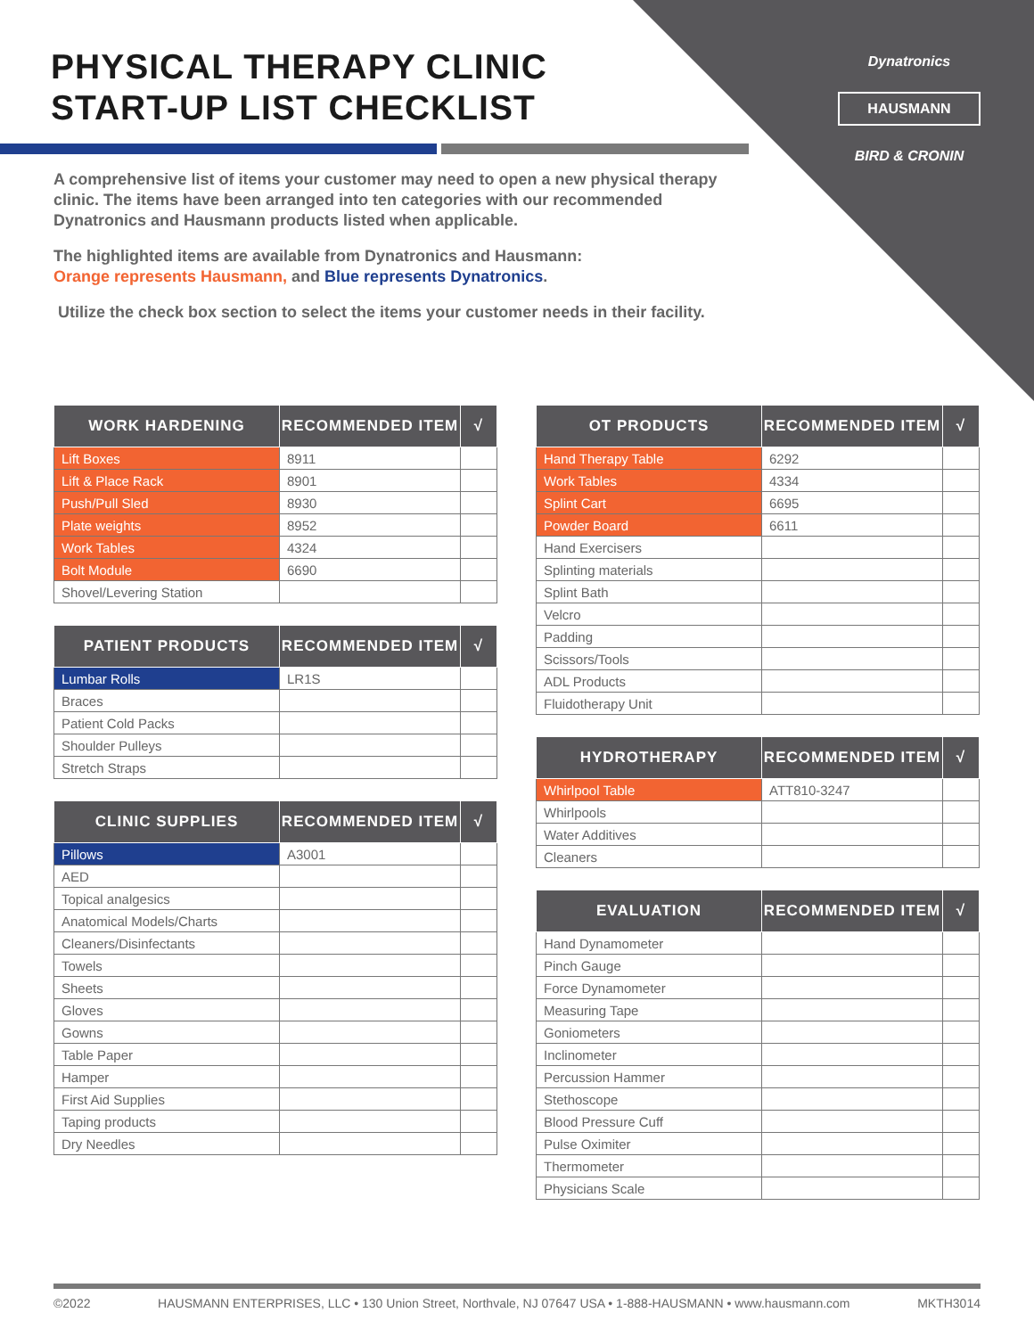Dynatronics
HAUSMANN
BIRD & CRONIN
PHYSICAL THERAPY CLINIC
START-UP LIST CHECKLIST
A comprehensive list of items your customer may need to open a new physical therapy clinic. The items have been arranged into ten categories with our recommended Dynatronics and Hausmann products listed when applicable.
The highlighted items are available from Dynatronics and Hausmann:
Orange represents Hausmann, and Blue represents Dynatronics.
Utilize the check box section to select the items your customer needs in their facility.
| WORK HARDENING | RECOMMENDED ITEM | √ |
| --- | --- | --- |
| Lift Boxes | 8911 | |
| Lift & Place Rack | 8901 | |
| Push/Pull Sled | 8930 | |
| Plate weights | 8952 | |
| Work Tables | 4324 | |
| Bolt Module | 6690 | |
| Shovel/Levering Station | | |
| PATIENT PRODUCTS | RECOMMENDED ITEM | √ |
| --- | --- | --- |
| Lumbar Rolls | LR1S | |
| Braces | | |
| Patient Cold Packs | | |
| Shoulder Pulleys | | |
| Stretch Straps | | |
| CLINIC SUPPLIES | RECOMMENDED ITEM | √ |
| --- | --- | --- |
| Pillows | A3001 | |
| AED | | |
| Topical analgesics | | |
| Anatomical Models/Charts | | |
| Cleaners/Disinfectants | | |
| Towels | | |
| Sheets | | |
| Gloves | | |
| Gowns | | |
| Table Paper | | |
| Hamper | | |
| First Aid Supplies | | |
| Taping products | | |
| Dry Needles | | |
| OT PRODUCTS | RECOMMENDED ITEM | √ |
| --- | --- | --- |
| Hand Therapy Table | 6292 | |
| Work Tables | 4334 | |
| Splint Cart | 6695 | |
| Powder Board | 6611 | |
| Hand Exercisers | | |
| Splinting materials | | |
| Splint Bath | | |
| Velcro | | |
| Padding | | |
| Scissors/Tools | | |
| ADL Products | | |
| Fluidotherapy Unit | | |
| HYDROTHERAPY | RECOMMENDED ITEM | √ |
| --- | --- | --- |
| Whirlpool Table | ATT810-3247 | |
| Whirlpools | | |
| Water Additives | | |
| Cleaners | | |
| EVALUATION | RECOMMENDED ITEM | √ |
| --- | --- | --- |
| Hand Dynamometer | | |
| Pinch Gauge | | |
| Force Dynamometer | | |
| Measuring Tape | | |
| Goniometers | | |
| Inclinometer | | |
| Percussion Hammer | | |
| Stethoscope | | |
| Blood Pressure Cuff | | |
| Pulse Oximiter | | |
| Thermometer | | |
| Physicians Scale | | |
©2022 HAUSMANN ENTERPRISES, LLC • 130 Union Street, Northvale, NJ 07647 USA • 1-888-HAUSMANN • www.hausmann.com MKTH3014